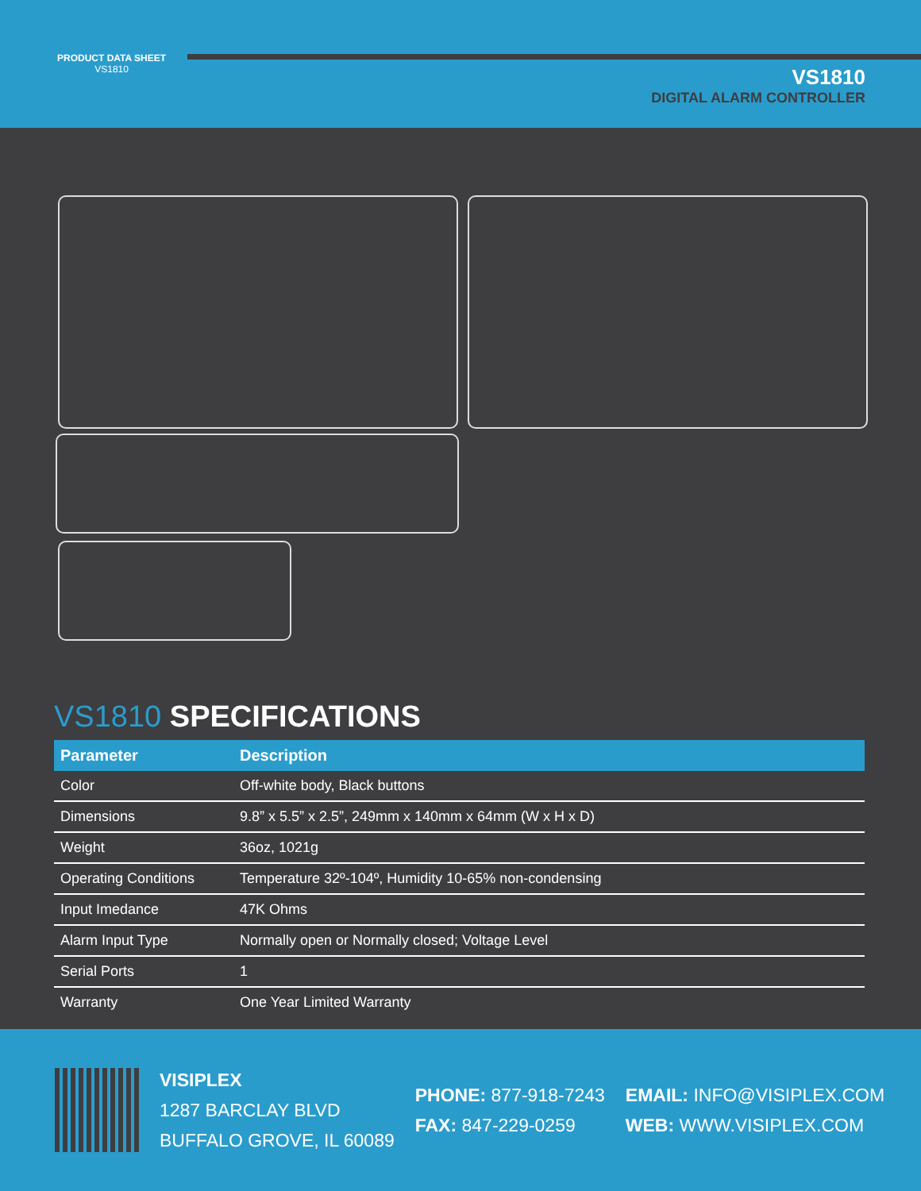PRODUCT DATA SHEET
VS1810
VS1810
DIGITAL ALARM CONTROLLER
VS1810 SPECIFICATIONS
| Parameter | Description |
| --- | --- |
| Color | Off-white body, Black buttons |
| Dimensions | 9.8” x 5.5” x 2.5”, 249mm x 140mm x 64mm (W x H x D) |
| Weight | 36oz, 1021g |
| Operating Conditions | Temperature 32º-104º, Humidity 10-65% non-condensing |
| Input Imedance | 47K Ohms |
| Alarm Input Type | Normally open or Normally closed; Voltage Level |
| Serial Ports | 1 |
| Warranty | One Year Limited Warranty |
VISIPLEX
1287 BARCLAY BLVD
BUFFALO GROVE, IL 60089
PHONE: 877-918-7243
FAX: 847-229-0259
EMAIL: INFO@VISIPLEX.COM
WEB: WWW.VISIPLEX.COM